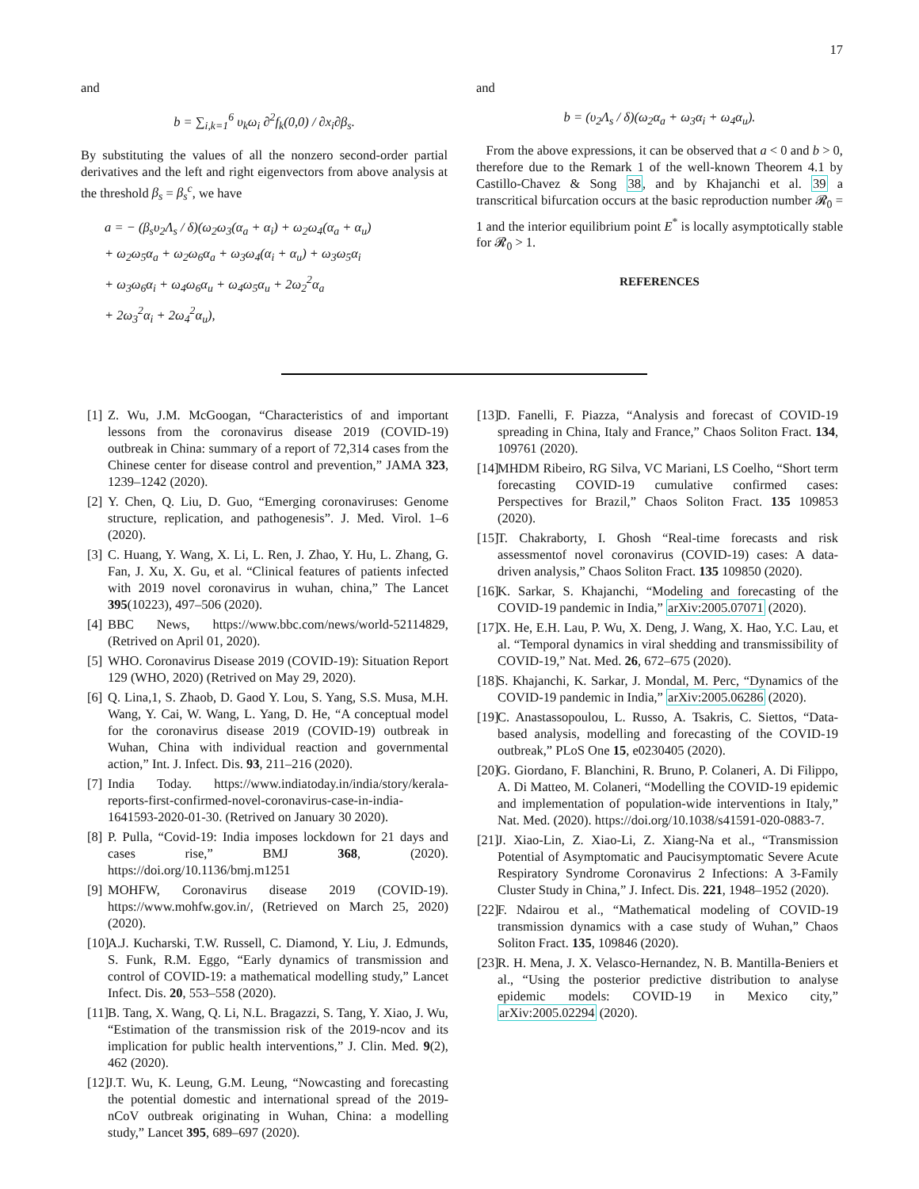17
and
b = ∑<sub>i,k=1</sub><sup>6</sup> υ<sub>k</sub>ω<sub>i</sub> ∂<sup>2</sup>f<sub>k</sub>(0,0) / ∂x<sub>i</sub>∂β<sub>s</sub>.
By substituting the values of all the nonzero second-order partial derivatives and the left and right eigenvectors from above analysis at the threshold β<sub>s</sub> = β<sub>s</sub><sup>c</sup>, we have
a = − (β<sub>s</sub>υ<sub>2</sub>Λ<sub>s</sub> / δ)(ω<sub>2</sub>ω<sub>3</sub>(α<sub>a</sub> + α<sub>i</sub>) + ω<sub>2</sub>ω<sub>4</sub>(α<sub>a</sub> + α<sub>u</sub>)
+ ω<sub>2</sub>ω<sub>5</sub>α<sub>a</sub> + ω<sub>2</sub>ω<sub>6</sub>α<sub>a</sub> + ω<sub>3</sub>ω<sub>4</sub>(α<sub>i</sub> + α<sub>u</sub>) + ω<sub>3</sub>ω<sub>5</sub>α<sub>i</sub>
+ ω<sub>3</sub>ω<sub>6</sub>α<sub>i</sub> + ω<sub>4</sub>ω<sub>6</sub>α<sub>u</sub> + ω<sub>4</sub>ω<sub>5</sub>α<sub>u</sub> + 2ω<sub>2</sub><sup>2</sup>α<sub>a</sub>
+ 2ω<sub>3</sub><sup>2</sup>α<sub>i</sub> + 2ω<sub>4</sub><sup>2</sup>α<sub>u</sub>),
and
b = (υ<sub>2</sub>Λ<sub>s</sub> / δ)(ω<sub>2</sub>α<sub>a</sub> + ω<sub>3</sub>α<sub>i</sub> + ω<sub>4</sub>α<sub>u</sub>).
From the above expressions, it can be observed that a < 0 and b > 0, therefore due to the Remark 1 of the well-known Theorem 4.1 by Castillo-Chavez & Song 38, and by Khajanchi et al. 39 a transcritical bifurcation occurs at the basic reproduction number 𝓡<sub>0</sub> = 1 and the interior equilibrium point E<sup>*</sup> is locally asymptotically stable for 𝓡<sub>0</sub> > 1.
REFERENCES
[1] Z. Wu, J.M. McGoogan, “Characteristics of and important lessons from the coronavirus disease 2019 (COVID-19) outbreak in China: summary of a report of 72,314 cases from the Chinese center for disease control and prevention,” JAMA 323, 1239–1242 (2020).
[2] Y. Chen, Q. Liu, D. Guo, “Emerging coronaviruses: Genome structure, replication, and pathogenesis”. J. Med. Virol. 1–6 (2020).
[3] C. Huang, Y. Wang, X. Li, L. Ren, J. Zhao, Y. Hu, L. Zhang, G. Fan, J. Xu, X. Gu, et al. “Clinical features of patients infected with 2019 novel coronavirus in wuhan, china,” The Lancet 395(10223), 497–506 (2020).
[4] BBC News, https://www.bbc.com/news/world-52114829, (Retrived on April 01, 2020).
[5] WHO. Coronavirus Disease 2019 (COVID-19): Situation Report 129 (WHO, 2020) (Retrived on May 29, 2020).
[6] Q. Lina,1, S. Zhaob, D. Gaod Y. Lou, S. Yang, S.S. Musa, M.H. Wang, Y. Cai, W. Wang, L. Yang, D. He, “A conceptual model for the coronavirus disease 2019 (COVID-19) outbreak in Wuhan, China with individual reaction and governmental action,” Int. J. Infect. Dis. 93, 211–216 (2020).
[7] India Today. https://www.indiatoday.in/india/story/kerala-reports-first-confirmed-novel-coronavirus-case-in-india-1641593-2020-01-30. (Retrived on January 30 2020).
[8] P. Pulla, “Covid-19: India imposes lockdown for 21 days and cases rise,” BMJ 368, (2020). https://doi.org/10.1136/bmj.m1251
[9] MOHFW, Coronavirus disease 2019 (COVID-19). https://www.mohfw.gov.in/, (Retrieved on March 25, 2020) (2020).
[10] A.J. Kucharski, T.W. Russell, C. Diamond, Y. Liu, J. Edmunds, S. Funk, R.M. Eggo, “Early dynamics of transmission and control of COVID-19: a mathematical modelling study,” Lancet Infect. Dis. 20, 553–558 (2020).
[11] B. Tang, X. Wang, Q. Li, N.L. Bragazzi, S. Tang, Y. Xiao, J. Wu, “Estimation of the transmission risk of the 2019-ncov and its implication for public health interventions,” J. Clin. Med. 9(2), 462 (2020).
[12] J.T. Wu, K. Leung, G.M. Leung, “Nowcasting and forecasting the potential domestic and international spread of the 2019-nCoV outbreak originating in Wuhan, China: a modelling study,” Lancet 395, 689–697 (2020).
[13] D. Fanelli, F. Piazza, “Analysis and forecast of COVID-19 spreading in China, Italy and France,” Chaos Soliton Fract. 134, 109761 (2020).
[14] MHDM Ribeiro, RG Silva, VC Mariani, LS Coelho, “Short term forecasting COVID-19 cumulative confirmed cases: Perspectives for Brazil,” Chaos Soliton Fract. 135 109853 (2020).
[15] T. Chakraborty, I. Ghosh “Real-time forecasts and risk assessmentof novel coronavirus (COVID-19) cases: A data-driven analysis,” Chaos Soliton Fract. 135 109850 (2020).
[16] K. Sarkar, S. Khajanchi, “Modeling and forecasting of the COVID-19 pandemic in India,” arXiv:2005.07071 (2020).
[17] X. He, E.H. Lau, P. Wu, X. Deng, J. Wang, X. Hao, Y.C. Lau, et al. “Temporal dynamics in viral shedding and transmissibility of COVID-19,” Nat. Med. 26, 672–675 (2020).
[18] S. Khajanchi, K. Sarkar, J. Mondal, M. Perc, “Dynamics of the COVID-19 pandemic in India,” arXiv:2005.06286 (2020).
[19] C. Anastassopoulou, L. Russo, A. Tsakris, C. Siettos, “Data-based analysis, modelling and forecasting of the COVID-19 outbreak,” PLoS One 15, e0230405 (2020).
[20] G. Giordano, F. Blanchini, R. Bruno, P. Colaneri, A. Di Filippo, A. Di Matteo, M. Colaneri, “Modelling the COVID-19 epidemic and implementation of population-wide interventions in Italy,” Nat. Med. (2020). https://doi.org/10.1038/s41591-020-0883-7.
[21] J. Xiao-Lin, Z. Xiao-Li, Z. Xiang-Na et al., “Transmission Potential of Asymptomatic and Paucisymptomatic Severe Acute Respiratory Syndrome Coronavirus 2 Infections: A 3-Family Cluster Study in China,” J. Infect. Dis. 221, 1948–1952 (2020).
[22] F. Ndairou et al., “Mathematical modeling of COVID-19 transmission dynamics with a case study of Wuhan,” Chaos Soliton Fract. 135, 109846 (2020).
[23] R. H. Mena, J. X. Velasco-Hernandez, N. B. Mantilla-Beniers et al., “Using the posterior predictive distribution to analyse epidemic models: COVID-19 in Mexico city,” arXiv:2005.02294 (2020).